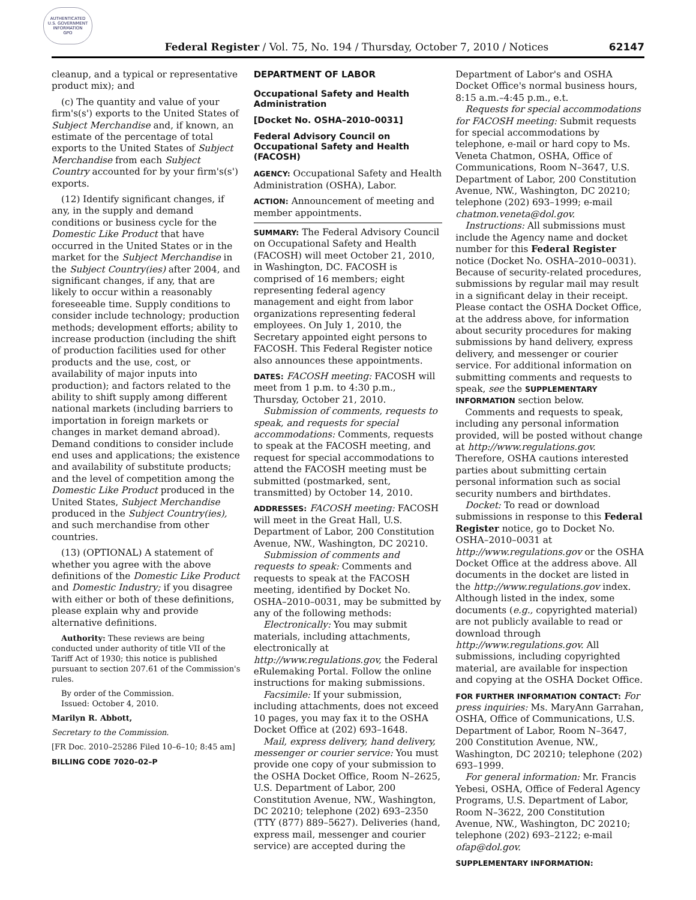AUTHENTICATED
U.S. GOVERNMENT
INFORMATION
GPO
Federal Register / Vol. 75, No. 194 / Thursday, October 7, 2010 / Notices
62147
cleanup, and a typical or representative product mix); and
(c) The quantity and value of your firm's(s') exports to the United States of Subject Merchandise and, if known, an estimate of the percentage of total exports to the United States of Subject Merchandise from each Subject Country accounted for by your firm's(s') exports.
(12) Identify significant changes, if any, in the supply and demand conditions or business cycle for the Domestic Like Product that have occurred in the United States or in the market for the Subject Merchandise in the Subject Country(ies) after 2004, and significant changes, if any, that are likely to occur within a reasonably foreseeable time. Supply conditions to consider include technology; production methods; development efforts; ability to increase production (including the shift of production facilities used for other products and the use, cost, or availability of major inputs into production); and factors related to the ability to shift supply among different national markets (including barriers to importation in foreign markets or changes in market demand abroad). Demand conditions to consider include end uses and applications; the existence and availability of substitute products; and the level of competition among the Domestic Like Product produced in the United States, Subject Merchandise produced in the Subject Country(ies), and such merchandise from other countries.
(13) (OPTIONAL) A statement of whether you agree with the above definitions of the Domestic Like Product and Domestic Industry; if you disagree with either or both of these definitions, please explain why and provide alternative definitions.
Authority: These reviews are being conducted under authority of title VII of the Tariff Act of 1930; this notice is published pursuant to section 207.61 of the Commission's rules.
By order of the Commission.
Issued: October 4, 2010.
Marilyn R. Abbott,
Secretary to the Commission.
[FR Doc. 2010–25286 Filed 10–6–10; 8:45 am]
BILLING CODE 7020–02–P
DEPARTMENT OF LABOR
Occupational Safety and Health Administration
[Docket No. OSHA–2010–0031]
Federal Advisory Council on Occupational Safety and Health (FACOSH)
AGENCY: Occupational Safety and Health Administration (OSHA), Labor.
ACTION: Announcement of meeting and member appointments.
SUMMARY: The Federal Advisory Council on Occupational Safety and Health (FACOSH) will meet October 21, 2010, in Washington, DC. FACOSH is comprised of 16 members; eight representing federal agency management and eight from labor organizations representing federal employees. On July 1, 2010, the Secretary appointed eight persons to FACOSH. This Federal Register notice also announces these appointments.
DATES: FACOSH meeting: FACOSH will meet from 1 p.m. to 4:30 p.m., Thursday, October 21, 2010.
Submission of comments, requests to speak, and requests for special accommodations: Comments, requests to speak at the FACOSH meeting, and request for special accommodations to attend the FACOSH meeting must be submitted (postmarked, sent, transmitted) by October 14, 2010.
ADDRESSES: FACOSH meeting: FACOSH will meet in the Great Hall, U.S. Department of Labor, 200 Constitution Avenue, NW., Washington, DC 20210.
Submission of comments and requests to speak: Comments and requests to speak at the FACOSH meeting, identified by Docket No. OSHA–2010–0031, may be submitted by any of the following methods:
Electronically: You may submit materials, including attachments, electronically at http://www.regulations.gov, the Federal eRulemaking Portal. Follow the online instructions for making submissions.
Facsimile: If your submission, including attachments, does not exceed 10 pages, you may fax it to the OSHA Docket Office at (202) 693–1648.
Mail, express delivery, hand delivery, messenger or courier service: You must provide one copy of your submission to the OSHA Docket Office, Room N–2625, U.S. Department of Labor, 200 Constitution Avenue, NW., Washington, DC 20210; telephone (202) 693–2350 (TTY (877) 889–5627). Deliveries (hand, express mail, messenger and courier service) are accepted during the
Department of Labor's and OSHA Docket Office's normal business hours, 8:15 a.m.–4:45 p.m., e.t.
Requests for special accommodations for FACOSH meeting: Submit requests for special accommodations by telephone, e-mail or hard copy to Ms. Veneta Chatmon, OSHA, Office of Communications, Room N–3647, U.S. Department of Labor, 200 Constitution Avenue, NW., Washington, DC 20210; telephone (202) 693–1999; e-mail chatmon.veneta@dol.gov.
Instructions: All submissions must include the Agency name and docket number for this Federal Register notice (Docket No. OSHA–2010–0031). Because of security-related procedures, submissions by regular mail may result in a significant delay in their receipt. Please contact the OSHA Docket Office, at the address above, for information about security procedures for making submissions by hand delivery, express delivery, and messenger or courier service. For additional information on submitting comments and requests to speak, see the SUPPLEMENTARY INFORMATION section below.
Comments and requests to speak, including any personal information provided, will be posted without change at http://www.regulations.gov. Therefore, OSHA cautions interested parties about submitting certain personal information such as social security numbers and birthdates.
Docket: To read or download submissions in response to this Federal Register notice, go to Docket No. OSHA–2010–0031 at http://www.regulations.gov or the OSHA Docket Office at the address above. All documents in the docket are listed in the http://www.regulations.gov index. Although listed in the index, some documents (e.g., copyrighted material) are not publicly available to read or download through http://www.regulations.gov. All submissions, including copyrighted material, are available for inspection and copying at the OSHA Docket Office.
FOR FURTHER INFORMATION CONTACT: For press inquiries: Ms. MaryAnn Garrahan, OSHA, Office of Communications, U.S. Department of Labor, Room N–3647, 200 Constitution Avenue, NW., Washington, DC 20210; telephone (202) 693–1999.
For general information: Mr. Francis Yebesi, OSHA, Office of Federal Agency Programs, U.S. Department of Labor, Room N–3622, 200 Constitution Avenue, NW., Washington, DC 20210; telephone (202) 693–2122; e-mail ofap@dol.gov.
SUPPLEMENTARY INFORMATION: